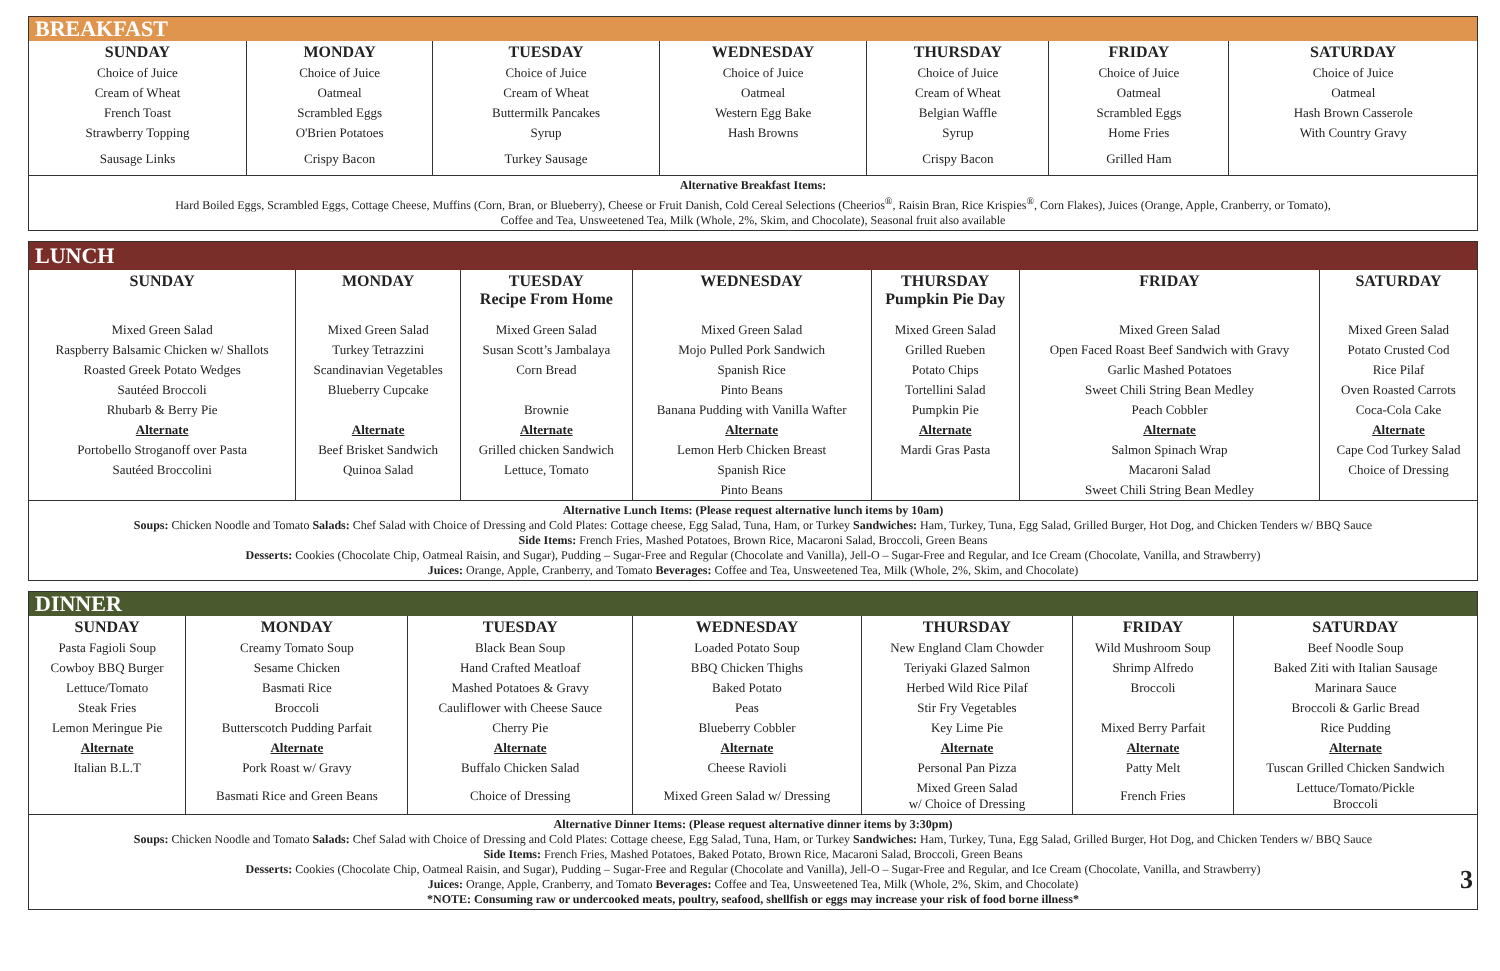BREAKFAST
| SUNDAY | MONDAY | TUESDAY | WEDNESDAY | THURSDAY | FRIDAY | SATURDAY |
| --- | --- | --- | --- | --- | --- | --- |
| Choice of Juice | Choice of Juice | Choice of Juice | Choice of Juice | Choice of Juice | Choice of Juice | Choice of Juice |
| Cream of Wheat | Oatmeal | Cream of Wheat | Oatmeal | Cream of Wheat | Oatmeal | Oatmeal |
| French Toast | Scrambled Eggs | Buttermilk Pancakes | Western Egg Bake | Belgian Waffle | Scrambled Eggs | Hash Brown Casserole |
| Strawberry Topping | O'Brien Potatoes | Syrup | Hash Browns | Syrup | Home Fries | With Country Gravy |
| Sausage Links | Crispy Bacon | Turkey Sausage | | Crispy Bacon | Grilled Ham | |
Alternative Breakfast Items:
Hard Boiled Eggs, Scrambled Eggs, Cottage Cheese, Muffins (Corn, Bran, or Blueberry), Cheese or Fruit Danish, Cold Cereal Selections (Cheerios<sup>®</sup>, Raisin Bran, Rice Krispies<sup>®</sup>, Corn Flakes), Juices (Orange, Apple, Cranberry, or Tomato),
Coffee and Tea, Unsweetened Tea, Milk (Whole, 2%, Skim, and Chocolate), Seasonal fruit also available
LUNCH
| SUNDAY | MONDAY | TUESDAY Recipe From Home | WEDNESDAY | THURSDAY Pumpkin Pie Day | FRIDAY | SATURDAY |
| --- | --- | --- | --- | --- | --- | --- |
| Mixed Green Salad | Mixed Green Salad | Mixed Green Salad | Mixed Green Salad | Mixed Green Salad | Mixed Green Salad | Mixed Green Salad |
| Raspberry Balsamic Chicken w/ Shallots | Turkey Tetrazzini | Susan Scott’s Jambalaya | Mojo Pulled Pork Sandwich | Grilled Rueben | Open Faced Roast Beef Sandwich with Gravy | Potato Crusted Cod |
| Roasted Greek Potato Wedges | Scandinavian Vegetables | Corn Bread | Spanish Rice | Potato Chips | Garlic Mashed Potatoes | Rice Pilaf |
| Sautéed Broccoli | Blueberry Cupcake | | Pinto Beans | Tortellini Salad | Sweet Chili String Bean Medley | Oven Roasted Carrots |
| Rhubarb & Berry Pie | | Brownie | Banana Pudding with Vanilla Wafter | Pumpkin Pie | Peach Cobbler | Coca-Cola Cake |
| Alternate | Alternate | Alternate | Alternate | Alternate | Alternate | Alternate |
| Portobello Stroganoff over Pasta | Beef Brisket Sandwich | Grilled chicken Sandwich | Lemon Herb Chicken Breast | Mardi Gras Pasta | Salmon Spinach Wrap | Cape Cod Turkey Salad |
| Sautéed Broccolini | Quinoa Salad | Lettuce, Tomato | Spanish Rice | | Macaroni Salad | Choice of Dressing |
| | | | Pinto Beans | | Sweet Chili String Bean Medley | |
Alternative Lunch Items: (Please request alternative lunch items by 10am)
Soups: Chicken Noodle and Tomato Salads: Chef Salad with Choice of Dressing and Cold Plates: Cottage cheese, Egg Salad, Tuna, Ham, or Turkey Sandwiches: Ham, Turkey, Tuna, Egg Salad, Grilled Burger, Hot Dog, and Chicken Tenders w/ BBQ Sauce
Side Items: French Fries, Mashed Potatoes, Brown Rice, Macaroni Salad, Broccoli, Green Beans
Desserts: Cookies (Chocolate Chip, Oatmeal Raisin, and Sugar), Pudding – Sugar-Free and Regular (Chocolate and Vanilla), Jell-O – Sugar-Free and Regular, and Ice Cream (Chocolate, Vanilla, and Strawberry)
Juices: Orange, Apple, Cranberry, and Tomato Beverages: Coffee and Tea, Unsweetened Tea, Milk (Whole, 2%, Skim, and Chocolate)
DINNER
| SUNDAY | MONDAY | TUESDAY | WEDNESDAY | THURSDAY | FRIDAY | SATURDAY |
| --- | --- | --- | --- | --- | --- | --- |
| Pasta Fagioli Soup | Creamy Tomato Soup | Black Bean Soup | Loaded Potato Soup | New England Clam Chowder | Wild Mushroom Soup | Beef Noodle Soup |
| Cowboy BBQ Burger | Sesame Chicken | Hand Crafted Meatloaf | BBQ Chicken Thighs | Teriyaki Glazed Salmon | Shrimp Alfredo | Baked Ziti with Italian Sausage |
| Lettuce/Tomato | Basmati Rice | Mashed Potatoes & Gravy | Baked Potato | Herbed Wild Rice Pilaf | Broccoli | Marinara Sauce |
| Steak Fries | Broccoli | Cauliflower with Cheese Sauce | Peas | Stir Fry Vegetables | | Broccoli & Garlic Bread |
| Lemon Meringue Pie | Butterscotch Pudding Parfait | Cherry Pie | Blueberry Cobbler | Key Lime Pie | Mixed Berry Parfait | Rice Pudding |
| Alternate | Alternate | Alternate | Alternate | Alternate | Alternate | Alternate |
| Italian B.L.T | Pork Roast w/ Gravy | Buffalo Chicken Salad | Cheese Ravioli | Personal Pan Pizza | Patty Melt | Tuscan Grilled Chicken Sandwich |
| | Basmati Rice and Green Beans | Choice of Dressing | Mixed Green Salad w/ Dressing | Mixed Green Salad w/ Choice of Dressing | French Fries | Lettuce/Tomato/Pickle Broccoli |
Alternative Dinner Items: (Please request alternative dinner items by 3:30pm)
Soups: Chicken Noodle and Tomato Salads: Chef Salad with Choice of Dressing and Cold Plates: Cottage cheese, Egg Salad, Tuna, Ham, or Turkey Sandwiches: Ham, Turkey, Tuna, Egg Salad, Grilled Burger, Hot Dog, and Chicken Tenders w/ BBQ Sauce
Side Items: French Fries, Mashed Potatoes, Baked Potato, Brown Rice, Macaroni Salad, Broccoli, Green Beans
Desserts: Cookies (Chocolate Chip, Oatmeal Raisin, and Sugar), Pudding – Sugar-Free and Regular (Chocolate and Vanilla), Jell-O – Sugar-Free and Regular, and Ice Cream (Chocolate, Vanilla, and Strawberry)
Juices: Orange, Apple, Cranberry, and Tomato Beverages: Coffee and Tea, Unsweetened Tea, Milk (Whole, 2%, Skim, and Chocolate)
*NOTE: Consuming raw or undercooked meats, poultry, seafood, shellfish or eggs may increase your risk of food borne illness* 3